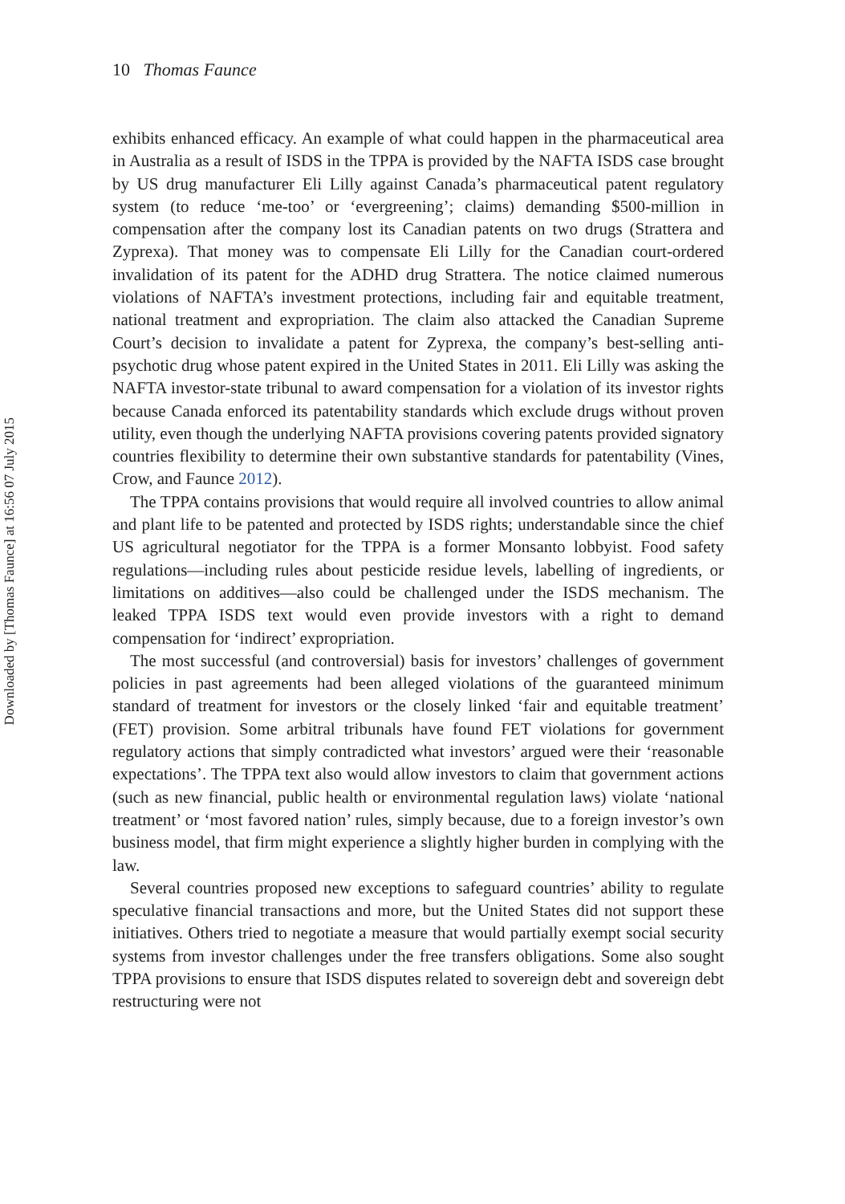Downloaded by [Thomas Faunce] at 16:56 07 July 2015
10 Thomas Faunce
exhibits enhanced efficacy. An example of what could happen in the pharmaceutical area in Australia as a result of ISDS in the TPPA is provided by the NAFTA ISDS case brought by US drug manufacturer Eli Lilly against Canada’s pharmaceutical patent regulatory system (to reduce ‘me-too’ or ‘evergreening’; claims) demanding $500-million in compensation after the company lost its Canadian patents on two drugs (Strattera and Zyprexa). That money was to compensate Eli Lilly for the Canadian court-ordered invalidation of its patent for the ADHD drug Strattera. The notice claimed numerous violations of NAFTA’s investment protections, including fair and equitable treatment, national treatment and expropriation. The claim also attacked the Canadian Supreme Court’s decision to invalidate a patent for Zyprexa, the company’s best-selling anti-psychotic drug whose patent expired in the United States in 2011. Eli Lilly was asking the NAFTA investor-state tribunal to award compensation for a violation of its investor rights because Canada enforced its patentability standards which exclude drugs without proven utility, even though the underlying NAFTA provisions covering patents provided signatory countries flexibility to determine their own substantive standards for patentability (Vines, Crow, and Faunce 2012).
The TPPA contains provisions that would require all involved countries to allow animal and plant life to be patented and protected by ISDS rights; understandable since the chief US agricultural negotiator for the TPPA is a former Monsanto lobbyist. Food safety regulations—including rules about pesticide residue levels, labelling of ingredients, or limitations on additives—also could be challenged under the ISDS mechanism. The leaked TPPA ISDS text would even provide investors with a right to demand compensation for ‘indirect’ expropriation.
The most successful (and controversial) basis for investors’ challenges of government policies in past agreements had been alleged violations of the guaranteed minimum standard of treatment for investors or the closely linked ‘fair and equitable treatment’ (FET) provision. Some arbitral tribunals have found FET violations for government regulatory actions that simply contradicted what investors’ argued were their ‘reasonable expectations’. The TPPA text also would allow investors to claim that government actions (such as new financial, public health or environmental regulation laws) violate ‘national treatment’ or ‘most favored nation’ rules, simply because, due to a foreign investor’s own business model, that firm might experience a slightly higher burden in complying with the law.
Several countries proposed new exceptions to safeguard countries’ ability to regulate speculative financial transactions and more, but the United States did not support these initiatives. Others tried to negotiate a measure that would partially exempt social security systems from investor challenges under the free transfers obligations. Some also sought TPPA provisions to ensure that ISDS disputes related to sovereign debt and sovereign debt restructuring were not